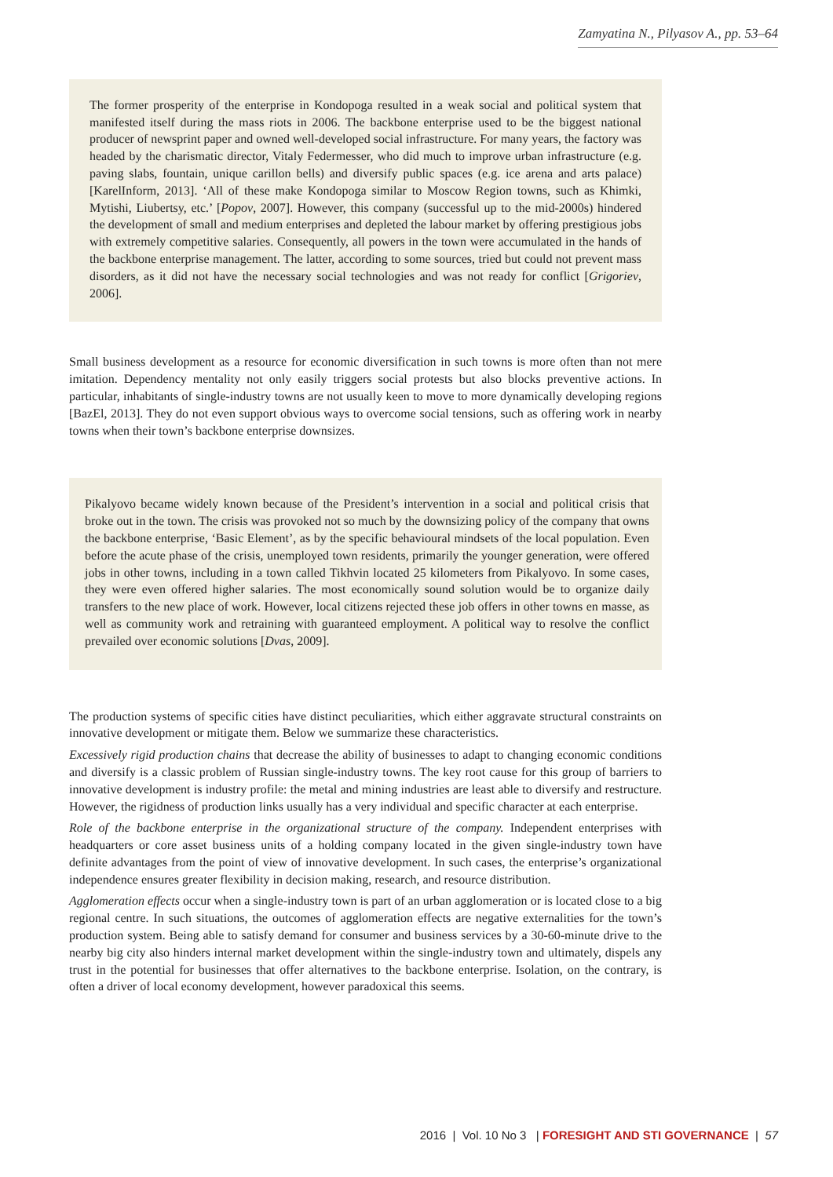Zamyatina N., Pilyasov A., pp. 53–64
The former prosperity of the enterprise in Kondopoga resulted in a weak social and political system that manifested itself during the mass riots in 2006. The backbone enterprise used to be the biggest national producer of newsprint paper and owned well-developed social infrastructure. For many years, the factory was headed by the charismatic director, Vitaly Federmesser, who did much to improve urban infrastructure (e.g. paving slabs, fountain, unique carillon bells) and diversify public spaces (e.g. ice arena and arts palace) [KarelInform, 2013]. ‘All of these make Kondopoga similar to Moscow Region towns, such as Khimki, Mytishi, Liubertsy, etc.’ [Popov, 2007]. However, this company (successful up to the mid-2000s) hindered the development of small and medium enterprises and depleted the labour market by offering prestigious jobs with extremely competitive salaries. Consequently, all powers in the town were accumulated in the hands of the backbone enterprise management. The latter, according to some sources, tried but could not prevent mass disorders, as it did not have the necessary social technologies and was not ready for conflict [Grigoriev, 2006].
Small business development as a resource for economic diversification in such towns is more often than not mere imitation. Dependency mentality not only easily triggers social protests but also blocks preventive actions. In particular, inhabitants of single-industry towns are not usually keen to move to more dynamically developing regions [BazEl, 2013]. They do not even support obvious ways to overcome social tensions, such as offering work in nearby towns when their town’s backbone enterprise downsizes.
Pikalyovo became widely known because of the President’s intervention in a social and political crisis that broke out in the town. The crisis was provoked not so much by the downsizing policy of the company that owns the backbone enterprise, ‘Basic Element’, as by the specific behavioural mindsets of the local population. Even before the acute phase of the crisis, unemployed town residents, primarily the younger generation, were offered jobs in other towns, including in a town called Tikhvin located 25 kilometers from Pikalyovo. In some cases, they were even offered higher salaries. The most economically sound solution would be to organize daily transfers to the new place of work. However, local citizens rejected these job offers in other towns en masse, as well as community work and retraining with guaranteed employment. A political way to resolve the conflict prevailed over economic solutions [Dvas, 2009].
The production systems of specific cities have distinct peculiarities, which either aggravate structural constraints on innovative development or mitigate them. Below we summarize these characteristics.
Excessively rigid production chains that decrease the ability of businesses to adapt to changing economic conditions and diversify is a classic problem of Russian single-industry towns. The key root cause for this group of barriers to innovative development is industry profile: the metal and mining industries are least able to diversify and restructure. However, the rigidness of production links usually has a very individual and specific character at each enterprise.
Role of the backbone enterprise in the organizational structure of the company. Independent enterprises with headquarters or core asset business units of a holding company located in the given single-industry town have definite advantages from the point of view of innovative development. In such cases, the enterprise’s organizational independence ensures greater flexibility in decision making, research, and resource distribution.
Agglomeration effects occur when a single-industry town is part of an urban agglomeration or is located close to a big regional centre. In such situations, the outcomes of agglomeration effects are negative externalities for the town’s production system. Being able to satisfy demand for consumer and business services by a 30-60-minute drive to the nearby big city also hinders internal market development within the single-industry town and ultimately, dispels any trust in the potential for businesses that offer alternatives to the backbone enterprise. Isolation, on the contrary, is often a driver of local economy development, however paradoxical this seems.
2016 | Vol. 10 No 3 | FORESIGHT AND STI GOVERNANCE | 57